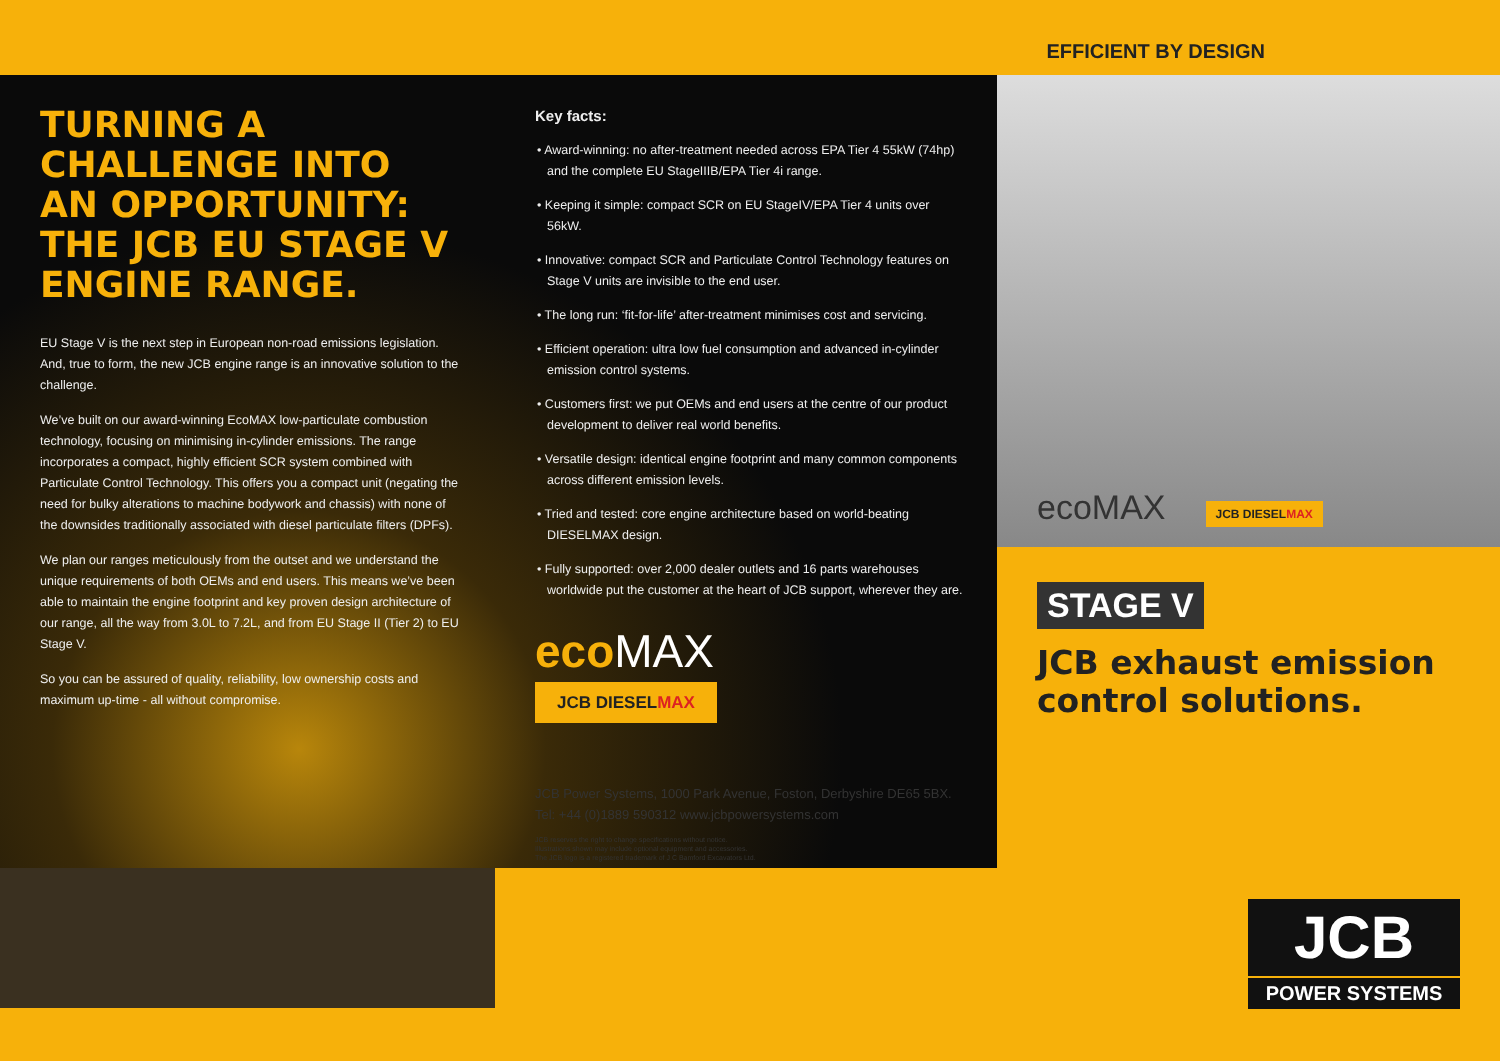EFFICIENT BY DESIGN
TURNING A CHALLENGE INTO AN OPPORTUNITY: THE JCB EU STAGE V ENGINE RANGE.
EU Stage V is the next step in European non-road emissions legislation. And, true to form, the new JCB engine range is an innovative solution to the challenge.
We’ve built on our award-winning EcoMAX low-particulate combustion technology, focusing on minimising in-cylinder emissions. The range incorporates a compact, highly efficient SCR system combined with Particulate Control Technology. This offers you a compact unit (negating the need for bulky alterations to machine bodywork and chassis) with none of the downsides traditionally associated with diesel particulate filters (DPFs).
We plan our ranges meticulously from the outset and we understand the unique requirements of both OEMs and end users. This means we’ve been able to maintain the engine footprint and key proven design architecture of our range, all the way from 3.0L to 7.2L, and from EU Stage II (Tier 2) to EU Stage V.
So you can be assured of quality, reliability, low ownership costs and maximum up-time - all without compromise.
Key facts:
• Award-winning: no after-treatment needed across EPA Tier 4 55kW (74hp) and the complete EU StageIIIB/EPA Tier 4i range.
• Keeping it simple: compact SCR on EU StageIV/EPA Tier 4 units over 56kW.
• Innovative: compact SCR and Particulate Control Technology features on Stage V units are invisible to the end user.
• The long run: ‘fit-for-life’ after-treatment minimises cost and servicing.
• Efficient operation: ultra low fuel consumption and advanced in-cylinder emission control systems.
• Customers first: we put OEMs and end users at the centre of our product development to deliver real world benefits.
• Versatile design: identical engine footprint and many common components across different emission levels.
• Tried and tested: core engine architecture based on world-beating DIESELMAX design.
• Fully supported: over 2,000 dealer outlets and 16 parts warehouses worldwide put the customer at the heart of JCB support, wherever they are.
eco MAX
JCB DIESELMAX
JCB Power Systems, 1000 Park Avenue, Foston, Derbyshire DE65 5BX.
Tel: +44 (0)1889 590312 www.jcbpowersystems.com
JCB reserves the right to change specifications without notice.
Illustrations shown may include optional equipment and accessories.
The JCB logo is a registered trademark of J C Bamford Excavators Ltd.
ecoMAX
JCB DIESELMAX
STAGE V
JCB exhaust emission control solutions.
JCB
POWER SYSTEMS